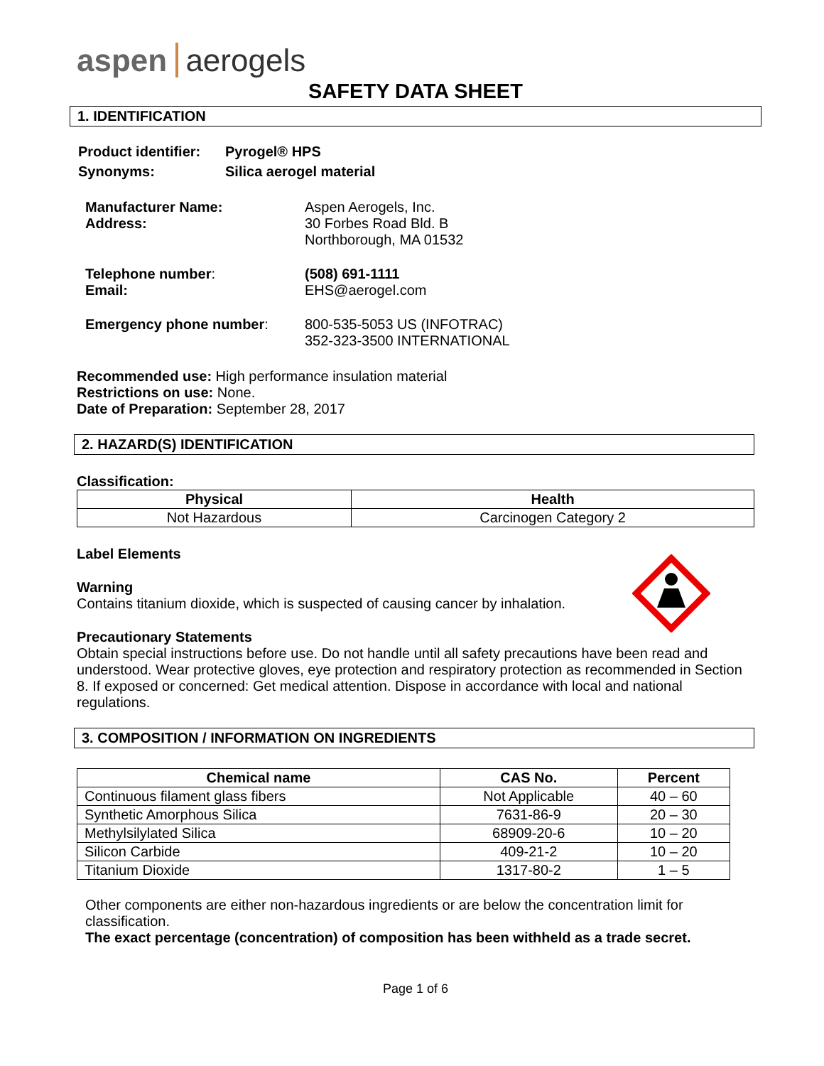aspen aerogels
SAFETY DATA SHEET
1. IDENTIFICATION
| Product identifier: | Pyrogel® HPS |
| Synonyms: | Silica aerogel material |
| Manufacturer Name: Address: | Aspen Aerogels, Inc. 30 Forbes Road Bld. B Northborough, MA 01532 |
| Telephone number : Email: | (508) 691-1111 EHS@aerogel.com |
| Emergency phone number : | 800-535-5053 US (INFOTRAC) 352-323-3500 INTERNATIONAL |
Recommended use: High performance insulation material
Restrictions on use: None.
Date of Preparation: September 28, 2017
2. HAZARD(S) IDENTIFICATION
Classification:
| Physical | Health |
| --- | --- |
| Not Hazardous | Carcinogen Category 2 |
Label Elements
Warning
Contains titanium dioxide, which is suspected of causing cancer by inhalation.
Precautionary Statements
Obtain special instructions before use. Do not handle until all safety precautions have been read and understood. Wear protective gloves, eye protection and respiratory protection as recommended in Section 8. If exposed or concerned: Get medical attention. Dispose in accordance with local and national regulations.
3. COMPOSITION / INFORMATION ON INGREDIENTS
| Chemical name | CAS No. | Percent |
| --- | --- | --- |
| Continuous filament glass fibers | Not Applicable | 40 – 60 |
| Synthetic Amorphous Silica | 7631-86-9 | 20 – 30 |
| Methylsilylated Silica | 68909-20-6 | 10 – 20 |
| Silicon Carbide | 409-21-2 | 10 – 20 |
| Titanium Dioxide | 1317-80-2 | 1 – 5 |
Other components are either non-hazardous ingredients or are below the concentration limit for classification.
The exact percentage (concentration) of composition has been withheld as a trade secret.
Page 1 of 6